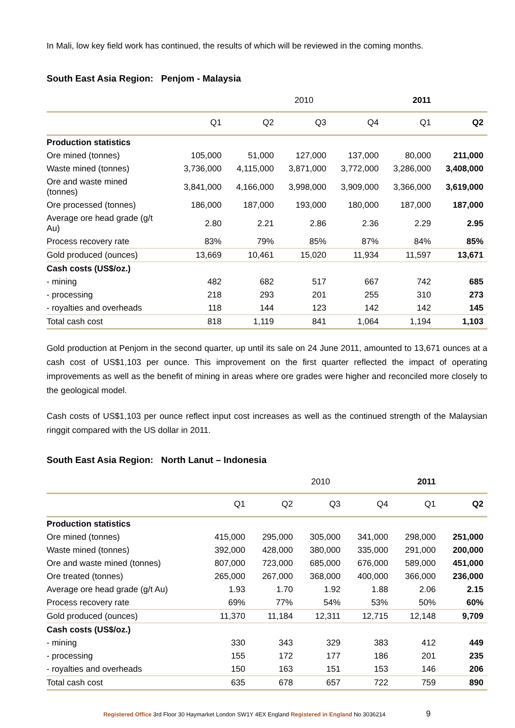In Mali, low key field work has continued, the results of which will be reviewed in the coming months.
South East Asia Region: Penjom - Malaysia
| | | | 2010 | | 2011 | |
| --- | --- | --- | --- | --- | --- | --- |
| | Q1 | Q2 | Q3 | Q4 | Q1 | Q2 |
| Production statistics | | | | | | |
| Ore mined (tonnes) | 105,000 | 51,000 | 127,000 | 137,000 | 80,000 | 211,000 |
| Waste mined (tonnes) | 3,736,000 | 4,115,000 | 3,871,000 | 3,772,000 | 3,286,000 | 3,408,000 |
| Ore and waste mined (tonnes) | 3,841,000 | 4,166,000 | 3,998,000 | 3,909,000 | 3,366,000 | 3,619,000 |
| Ore processed (tonnes) | 186,000 | 187,000 | 193,000 | 180,000 | 187,000 | 187,000 |
| Average ore head grade (g/t Au) | 2.80 | 2.21 | 2.86 | 2.36 | 2.29 | 2.95 |
| Process recovery rate | 83% | 79% | 85% | 87% | 84% | 85% |
| Gold produced (ounces) | 13,669 | 10,461 | 15,020 | 11,934 | 11,597 | 13,671 |
| Cash costs (US$/oz.) | | | | | | |
| - mining | 482 | 682 | 517 | 667 | 742 | 685 |
| - processing | 218 | 293 | 201 | 255 | 310 | 273 |
| - royalties and overheads | 118 | 144 | 123 | 142 | 142 | 145 |
| Total cash cost | 818 | 1,119 | 841 | 1,064 | 1,194 | 1,103 |
Gold production at Penjom in the second quarter, up until its sale on 24 June 2011, amounted to 13,671 ounces at a cash cost of US$1,103 per ounce. This improvement on the first quarter reflected the impact of operating improvements as well as the benefit of mining in areas where ore grades were higher and reconciled more closely to the geological model.
Cash costs of US$1,103 per ounce reflect input cost increases as well as the continued strength of the Malaysian ringgit compared with the US dollar in 2011.
South East Asia Region: North Lanut – Indonesia
| | | | 2010 | | 2011 | |
| --- | --- | --- | --- | --- | --- | --- |
| | Q1 | Q2 | Q3 | Q4 | Q1 | Q2 |
| Production statistics | | | | | | |
| Ore mined (tonnes) | 415,000 | 295,000 | 305,000 | 341,000 | 298,000 | 251,000 |
| Waste mined (tonnes) | 392,000 | 428,000 | 380,000 | 335,000 | 291,000 | 200,000 |
| Ore and waste mined (tonnes) | 807,000 | 723,000 | 685,000 | 676,000 | 589,000 | 451,000 |
| Ore treated (tonnes) | 265,000 | 267,000 | 368,000 | 400,000 | 366,000 | 236,000 |
| Average ore head grade (g/t Au) | 1.93 | 1.70 | 1.92 | 1.88 | 2.06 | 2.15 |
| Process recovery rate | 69% | 77% | 54% | 53% | 50% | 60% |
| Gold produced (ounces) | 11,370 | 11,184 | 12,311 | 12,715 | 12,148 | 9,709 |
| Cash costs (US$/oz.) | | | | | | |
| - mining | 330 | 343 | 329 | 383 | 412 | 449 |
| - processing | 155 | 172 | 177 | 186 | 201 | 235 |
| - royalties and overheads | 150 | 163 | 151 | 153 | 146 | 206 |
| Total cash cost | 635 | 678 | 657 | 722 | 759 | 890 |
Registered Office 3rd Floor 30 Haymarket London SW1Y 4EX England Registered in England No 3036214 9